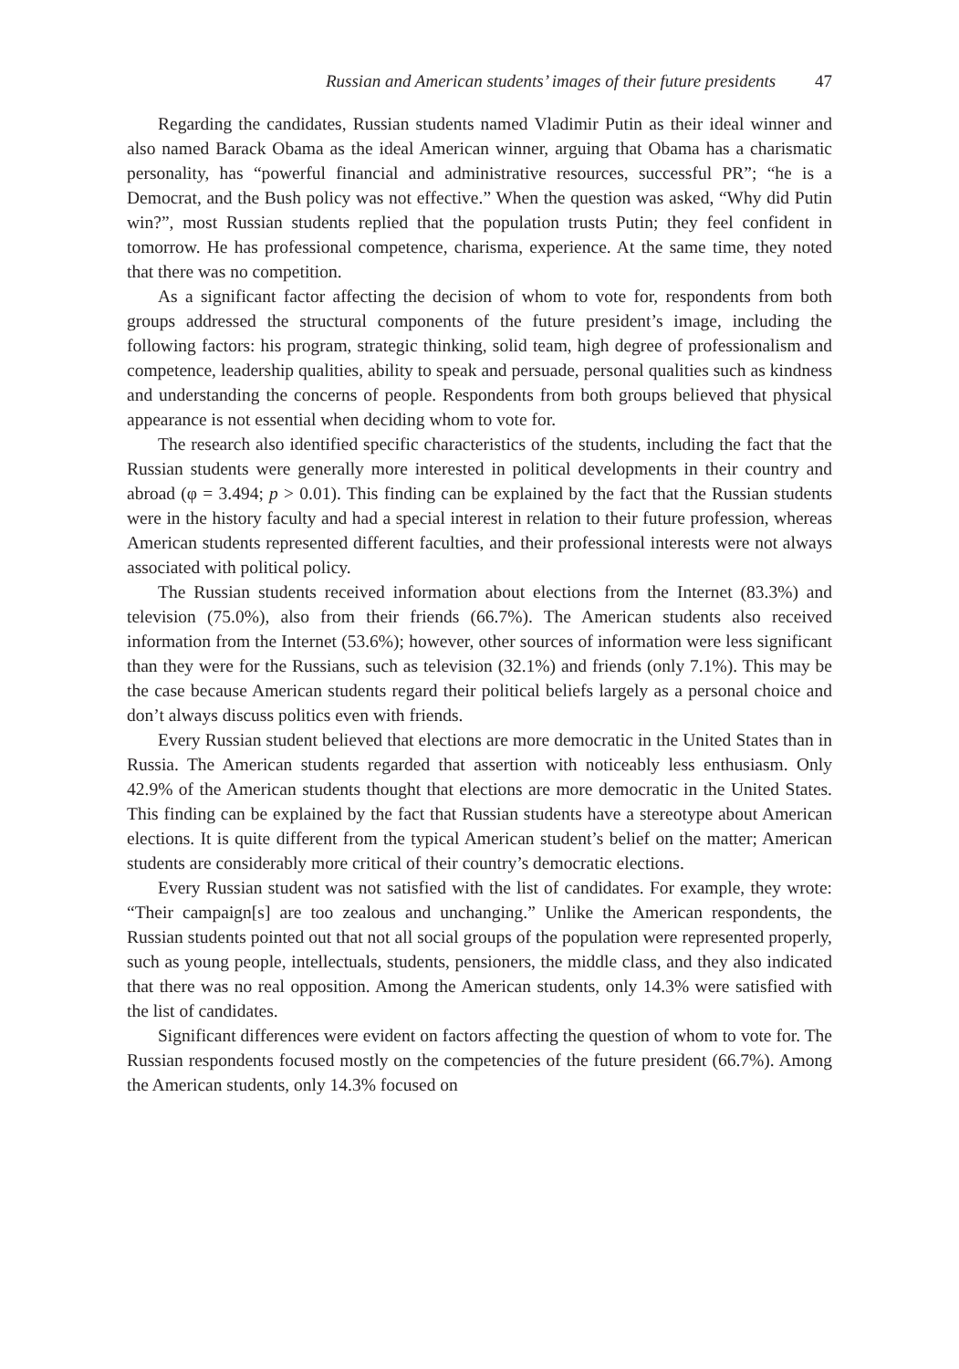Russian and American students’ images of their future presidents 47
Regarding the candidates, Russian students named Vladimir Putin as their ideal winner and also named Barack Obama as the ideal American winner, arguing that Obama has a charismatic personality, has “powerful financial and administrative resources, successful PR”; “he is a Democrat, and the Bush policy was not effective.” When the question was asked, “Why did Putin win?”, most Russian students replied that the population trusts Putin; they feel confident in tomorrow. He has professional competence, charisma, experience. At the same time, they noted that there was no competition.
As a significant factor affecting the decision of whom to vote for, respondents from both groups addressed the structural components of the future president’s image, including the following factors: his program, strategic thinking, solid team, high degree of professionalism and competence, leadership qualities, ability to speak and persuade, personal qualities such as kindness and understanding the concerns of people. Respondents from both groups believed that physical appearance is not essential when deciding whom to vote for.
The research also identified specific characteristics of the students, including the fact that the Russian students were generally more interested in political developments in their country and abroad (φ = 3.494; p > 0.01). This finding can be explained by the fact that the Russian students were in the history faculty and had a special interest in relation to their future profession, whereas American students represented different faculties, and their professional interests were not always associated with political policy.
The Russian students received information about elections from the Internet (83.3%) and television (75.0%), also from their friends (66.7%). The American students also received information from the Internet (53.6%); however, other sources of information were less significant than they were for the Russians, such as television (32.1%) and friends (only 7.1%). This may be the case because American students regard their political beliefs largely as a personal choice and don’t always discuss politics even with friends.
Every Russian student believed that elections are more democratic in the United States than in Russia. The American students regarded that assertion with noticeably less enthusiasm. Only 42.9% of the American students thought that elections are more democratic in the United States. This finding can be explained by the fact that Russian students have a stereotype about American elections. It is quite different from the typical American student’s belief on the matter; American students are considerably more critical of their country’s democratic elections.
Every Russian student was not satisfied with the list of candidates. For example, they wrote: “Their campaign[s] are too zealous and unchanging.” Unlike the American respondents, the Russian students pointed out that not all social groups of the population were represented properly, such as young people, intellectuals, students, pensioners, the middle class, and they also indicated that there was no real opposition. Among the American students, only 14.3% were satisfied with the list of candidates.
Significant differences were evident on factors affecting the question of whom to vote for. The Russian respondents focused mostly on the competencies of the future president (66.7%). Among the American students, only 14.3% focused on